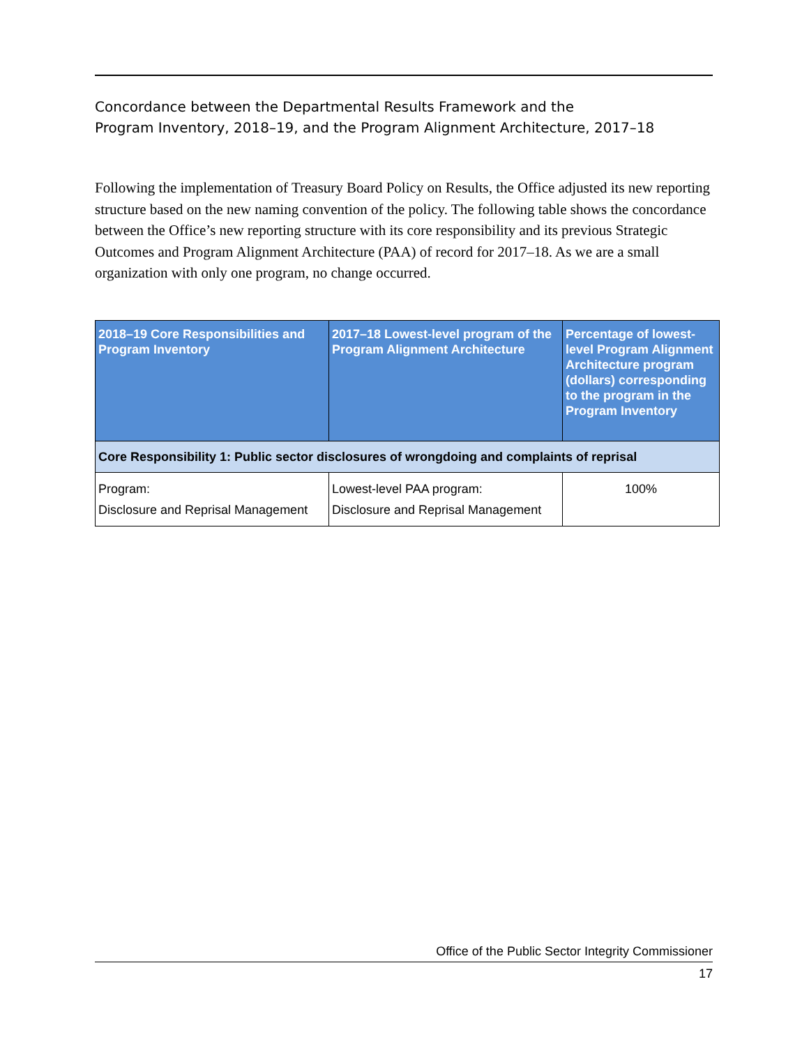Concordance between the Departmental Results Framework and the
Program Inventory, 2018–19, and the Program Alignment Architecture, 2017–18
Following the implementation of Treasury Board Policy on Results, the Office adjusted its new reporting structure based on the new naming convention of the policy. The following table shows the concordance between the Office’s new reporting structure with its core responsibility and its previous Strategic Outcomes and Program Alignment Architecture (PAA) of record for 2017–18. As we are a small organization with only one program, no change occurred.
| 2018–19 Core Responsibilities and Program Inventory | 2017–18 Lowest-level program of the Program Alignment Architecture | Percentage of lowest-level Program Alignment Architecture program (dollars) corresponding to the program in the Program Inventory |
| --- | --- | --- |
| Core Responsibility 1: Public sector disclosures of wrongdoing and complaints of reprisal | | |
| Program: Disclosure and Reprisal Management | Lowest-level PAA program: Disclosure and Reprisal Management | 100% |
Office of the Public Sector Integrity Commissioner
17